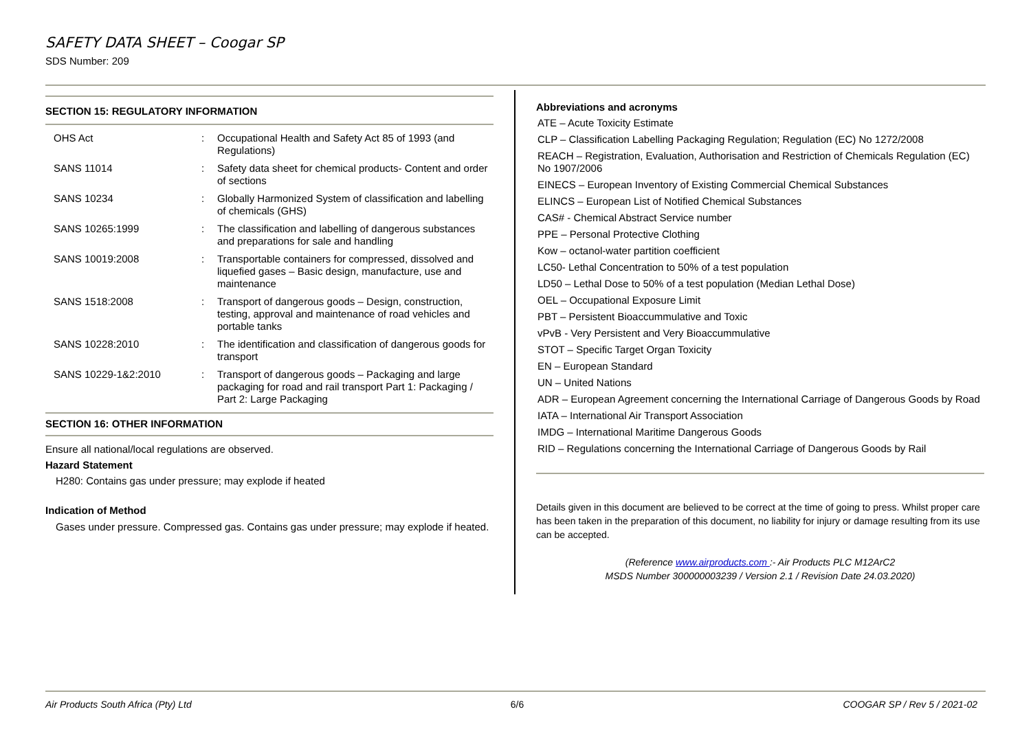SAFETY DATA SHEET – Coogar SP
SDS Number: 209
SECTION 15: REGULATORY INFORMATION
| OHS Act | : | Occupational Health and Safety Act 85 of 1993 (and Regulations) |
| SANS 11014 | : | Safety data sheet for chemical products- Content and order of sections |
| SANS 10234 | : | Globally Harmonized System of classification and labelling of chemicals (GHS) |
| SANS 10265:1999 | : | The classification and labelling of dangerous substances and preparations for sale and handling |
| SANS 10019:2008 | : | Transportable containers for compressed, dissolved and liquefied gases – Basic design, manufacture, use and maintenance |
| SANS 1518:2008 | : | Transport of dangerous goods – Design, construction, testing, approval and maintenance of road vehicles and portable tanks |
| SANS 10228:2010 | : | The identification and classification of dangerous goods for transport |
| SANS 10229-1&2:2010 | : | Transport of dangerous goods – Packaging and large packaging for road and rail transport Part 1: Packaging / Part 2: Large Packaging |
SECTION 16: OTHER INFORMATION
Ensure all national/local regulations are observed.
Hazard Statement
H280: Contains gas under pressure; may explode if heated
Indication of Method
Gases under pressure. Compressed gas. Contains gas under pressure; may explode if heated.
Abbreviations and acronyms
ATE – Acute Toxicity Estimate
CLP – Classification Labelling Packaging Regulation; Regulation (EC) No 1272/2008
REACH – Registration, Evaluation, Authorisation and Restriction of Chemicals Regulation (EC) No 1907/2006
EINECS – European Inventory of Existing Commercial Chemical Substances
ELINCS – European List of Notified Chemical Substances
CAS# - Chemical Abstract Service number
PPE – Personal Protective Clothing
Kow – octanol-water partition coefficient
LC50- Lethal Concentration to 50% of a test population
LD50 – Lethal Dose to 50% of a test population (Median Lethal Dose)
OEL – Occupational Exposure Limit
PBT – Persistent Bioaccummulative and Toxic
vPvB - Very Persistent and Very Bioaccummulative
STOT – Specific Target Organ Toxicity
EN – European Standard
UN – United Nations
ADR – European Agreement concerning the International Carriage of Dangerous Goods by Road
IATA – International Air Transport Association
IMDG – International Maritime Dangerous Goods
RID – Regulations concerning the International Carriage of Dangerous Goods by Rail
Details given in this document are believed to be correct at the time of going to press. Whilst proper care has been taken in the preparation of this document, no liability for injury or damage resulting from its use can be accepted.
(Reference www.airproducts.com :- Air Products PLC M12ArC2
MSDS Number 300000003239 / Version 2.1 / Revision Date 24.03.2020)
Air Products South Africa (Pty) Ltd 6/6 COOGAR SP / Rev 5 / 2021-02